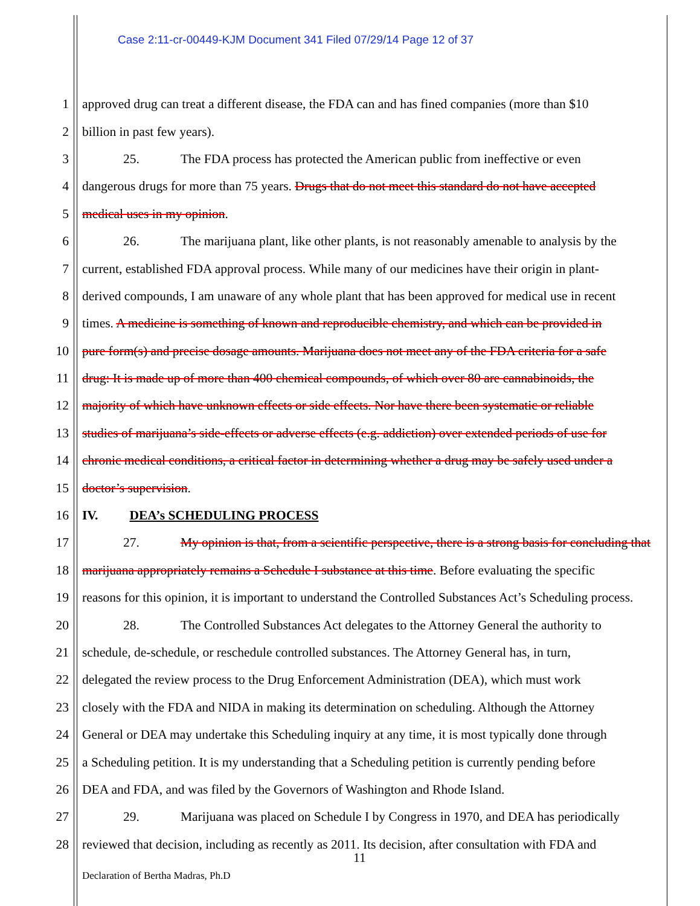Case 2:11-cr-00449-KJM Document 341 Filed 07/29/14 Page 12 of 37
1 approved drug can treat a different disease, the FDA can and has fined companies (more than $10
2 billion in past few years).
3 25. The FDA process has protected the American public from ineffective or even
4 dangerous drugs for more than 75 years. Drugs that do not meet this standard do not have accepted
5 medical uses in my opinion.
6 26. The marijuana plant, like other plants, is not reasonably amenable to analysis by the
7 current, established FDA approval process. While many of our medicines have their origin in plant-
8 derived compounds, I am unaware of any whole plant that has been approved for medical use in recent
9 times. A medicine is something of known and reproducible chemistry, and which can be provided in
10 pure form(s) and precise dosage amounts. Marijuana does not meet any of the FDA criteria for a safe
11 drug: It is made up of more than 400 chemical compounds, of which over 80 are cannabinoids, the
12 majority of which have unknown effects or side effects. Nor have there been systematic or reliable
13 studies of marijuana’s side-effects or adverse effects (e.g. addiction) over extended periods of use for
14 chronic medical conditions, a critical factor in determining whether a drug may be safely used under a
15 doctor’s supervision.
16 IV. DEA’s SCHEDULING PROCESS
17 27. My opinion is that, from a scientific perspective, there is a strong basis for concluding that
18 marijuana appropriately remains a Schedule I substance at this time. Before evaluating the specific
19 reasons for this opinion, it is important to understand the Controlled Substances Act’s Scheduling process.
20 28. The Controlled Substances Act delegates to the Attorney General the authority to
21 schedule, de-schedule, or reschedule controlled substances. The Attorney General has, in turn,
22 delegated the review process to the Drug Enforcement Administration (DEA), which must work
23 closely with the FDA and NIDA in making its determination on scheduling. Although the Attorney
24 General or DEA may undertake this Scheduling inquiry at any time, it is most typically done through
25 a Scheduling petition. It is my understanding that a Scheduling petition is currently pending before
26 DEA and FDA, and was filed by the Governors of Washington and Rhode Island.
27 29. Marijuana was placed on Schedule I by Congress in 1970, and DEA has periodically
28 reviewed that decision, including as recently as 2011. Its decision, after consultation with FDA and
11
Declaration of Bertha Madras, Ph.D